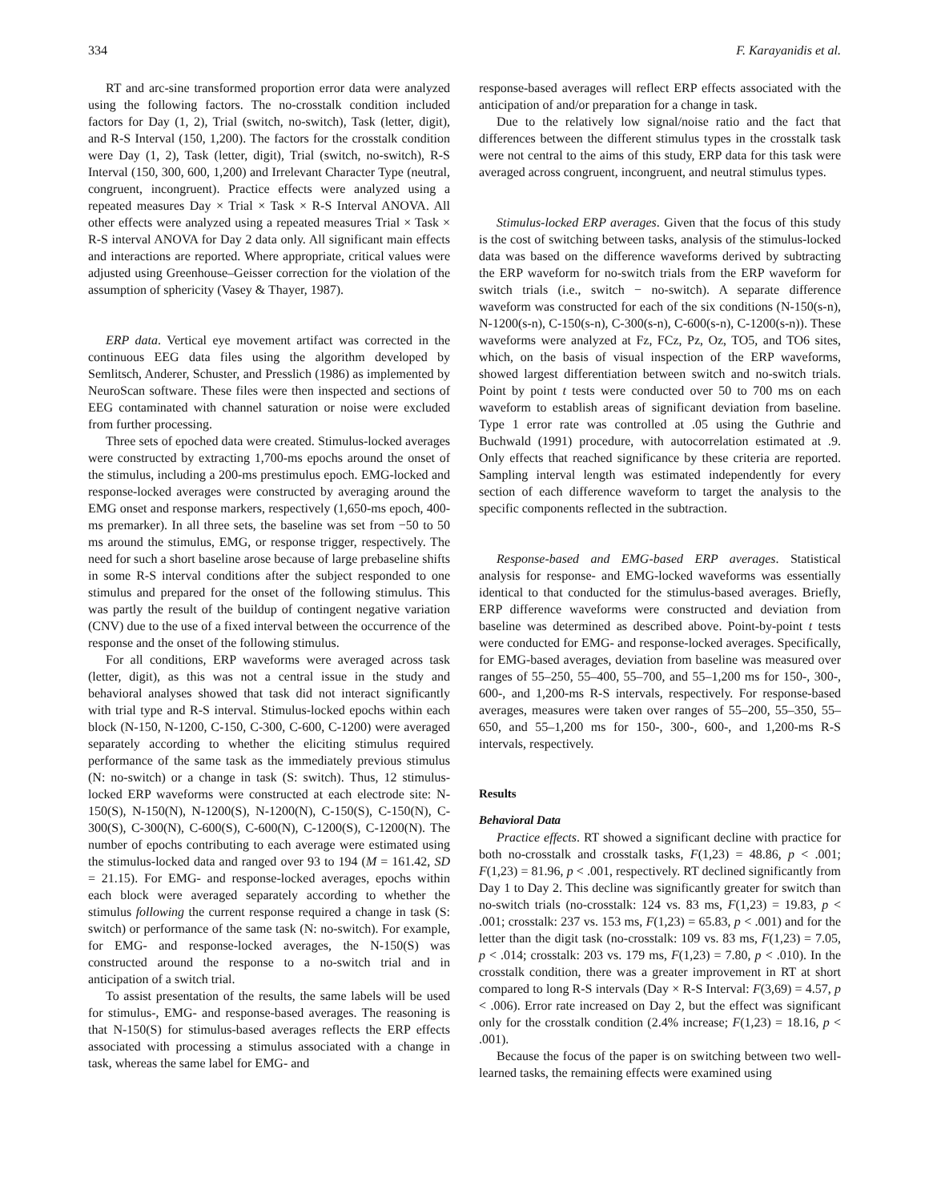334 F. Karayanidis et al.
RT and arc-sine transformed proportion error data were analyzed using the following factors. The no-crosstalk condition included factors for Day (1, 2), Trial (switch, no-switch), Task (letter, digit), and R-S Interval (150, 1,200). The factors for the crosstalk condition were Day (1, 2), Task (letter, digit), Trial (switch, no-switch), R-S Interval (150, 300, 600, 1,200) and Irrelevant Character Type (neutral, congruent, incongruent). Practice effects were analyzed using a repeated measures Day × Trial × Task × R-S Interval ANOVA. All other effects were analyzed using a repeated measures Trial × Task × R-S interval ANOVA for Day 2 data only. All significant main effects and interactions are reported. Where appropriate, critical values were adjusted using Greenhouse–Geisser correction for the violation of the assumption of sphericity (Vasey & Thayer, 1987).
ERP data. Vertical eye movement artifact was corrected in the continuous EEG data files using the algorithm developed by Semlitsch, Anderer, Schuster, and Presslich (1986) as implemented by NeuroScan software. These files were then inspected and sections of EEG contaminated with channel saturation or noise were excluded from further processing.
Three sets of epoched data were created. Stimulus-locked averages were constructed by extracting 1,700-ms epochs around the onset of the stimulus, including a 200-ms prestimulus epoch. EMG-locked and response-locked averages were constructed by averaging around the EMG onset and response markers, respectively (1,650-ms epoch, 400-ms premarker). In all three sets, the baseline was set from −50 to 50 ms around the stimulus, EMG, or response trigger, respectively. The need for such a short baseline arose because of large prebaseline shifts in some R-S interval conditions after the subject responded to one stimulus and prepared for the onset of the following stimulus. This was partly the result of the buildup of contingent negative variation (CNV) due to the use of a fixed interval between the occurrence of the response and the onset of the following stimulus.
For all conditions, ERP waveforms were averaged across task (letter, digit), as this was not a central issue in the study and behavioral analyses showed that task did not interact significantly with trial type and R-S interval. Stimulus-locked epochs within each block (N-150, N-1200, C-150, C-300, C-600, C-1200) were averaged separately according to whether the eliciting stimulus required performance of the same task as the immediately previous stimulus (N: no-switch) or a change in task (S: switch). Thus, 12 stimulus-locked ERP waveforms were constructed at each electrode site: N-150(S), N-150(N), N-1200(S), N-1200(N), C-150(S), C-150(N), C-300(S), C-300(N), C-600(S), C-600(N), C-1200(S), C-1200(N). The number of epochs contributing to each average were estimated using the stimulus-locked data and ranged over 93 to 194 (M = 161.42, SD = 21.15). For EMG- and response-locked averages, epochs within each block were averaged separately according to whether the stimulus following the current response required a change in task (S: switch) or performance of the same task (N: no-switch). For example, for EMG- and response-locked averages, the N-150(S) was constructed around the response to a no-switch trial and in anticipation of a switch trial.
To assist presentation of the results, the same labels will be used for stimulus-, EMG- and response-based averages. The reasoning is that N-150(S) for stimulus-based averages reflects the ERP effects associated with processing a stimulus associated with a change in task, whereas the same label for EMG- and
response-based averages will reflect ERP effects associated with the anticipation of and/or preparation for a change in task.
Due to the relatively low signal/noise ratio and the fact that differences between the different stimulus types in the crosstalk task were not central to the aims of this study, ERP data for this task were averaged across congruent, incongruent, and neutral stimulus types.
Stimulus-locked ERP averages. Given that the focus of this study is the cost of switching between tasks, analysis of the stimulus-locked data was based on the difference waveforms derived by subtracting the ERP waveform for no-switch trials from the ERP waveform for switch trials (i.e., switch − no-switch). A separate difference waveform was constructed for each of the six conditions (N-150(s-n), N-1200(s-n), C-150(s-n), C-300(s-n), C-600(s-n), C-1200(s-n)). These waveforms were analyzed at Fz, FCz, Pz, Oz, TO5, and TO6 sites, which, on the basis of visual inspection of the ERP waveforms, showed largest differentiation between switch and no-switch trials. Point by point t tests were conducted over 50 to 700 ms on each waveform to establish areas of significant deviation from baseline. Type 1 error rate was controlled at .05 using the Guthrie and Buchwald (1991) procedure, with autocorrelation estimated at .9. Only effects that reached significance by these criteria are reported. Sampling interval length was estimated independently for every section of each difference waveform to target the analysis to the specific components reflected in the subtraction.
Response-based and EMG-based ERP averages. Statistical analysis for response- and EMG-locked waveforms was essentially identical to that conducted for the stimulus-based averages. Briefly, ERP difference waveforms were constructed and deviation from baseline was determined as described above. Point-by-point t tests were conducted for EMG- and response-locked averages. Specifically, for EMG-based averages, deviation from baseline was measured over ranges of 55–250, 55–400, 55–700, and 55–1,200 ms for 150-, 300-, 600-, and 1,200-ms R-S intervals, respectively. For response-based averages, measures were taken over ranges of 55–200, 55–350, 55–650, and 55–1,200 ms for 150-, 300-, 600-, and 1,200-ms R-S intervals, respectively.
Results
Behavioral Data
Practice effects. RT showed a significant decline with practice for both no-crosstalk and crosstalk tasks, F(1,23) = 48.86, p < .001; F(1,23) = 81.96, p < .001, respectively. RT declined significantly from Day 1 to Day 2. This decline was significantly greater for switch than no-switch trials (no-crosstalk: 124 vs. 83 ms, F(1,23) = 19.83, p < .001; crosstalk: 237 vs. 153 ms, F(1,23) = 65.83, p < .001) and for the letter than the digit task (no-crosstalk: 109 vs. 83 ms, F(1,23) = 7.05, p < .014; crosstalk: 203 vs. 179 ms, F(1,23) = 7.80, p < .010). In the crosstalk condition, there was a greater improvement in RT at short compared to long R-S intervals (Day × R-S Interval: F(3,69) = 4.57, p < .006). Error rate increased on Day 2, but the effect was significant only for the crosstalk condition (2.4% increase; F(1,23) = 18.16, p < .001).
Because the focus of the paper is on switching between two well-learned tasks, the remaining effects were examined using